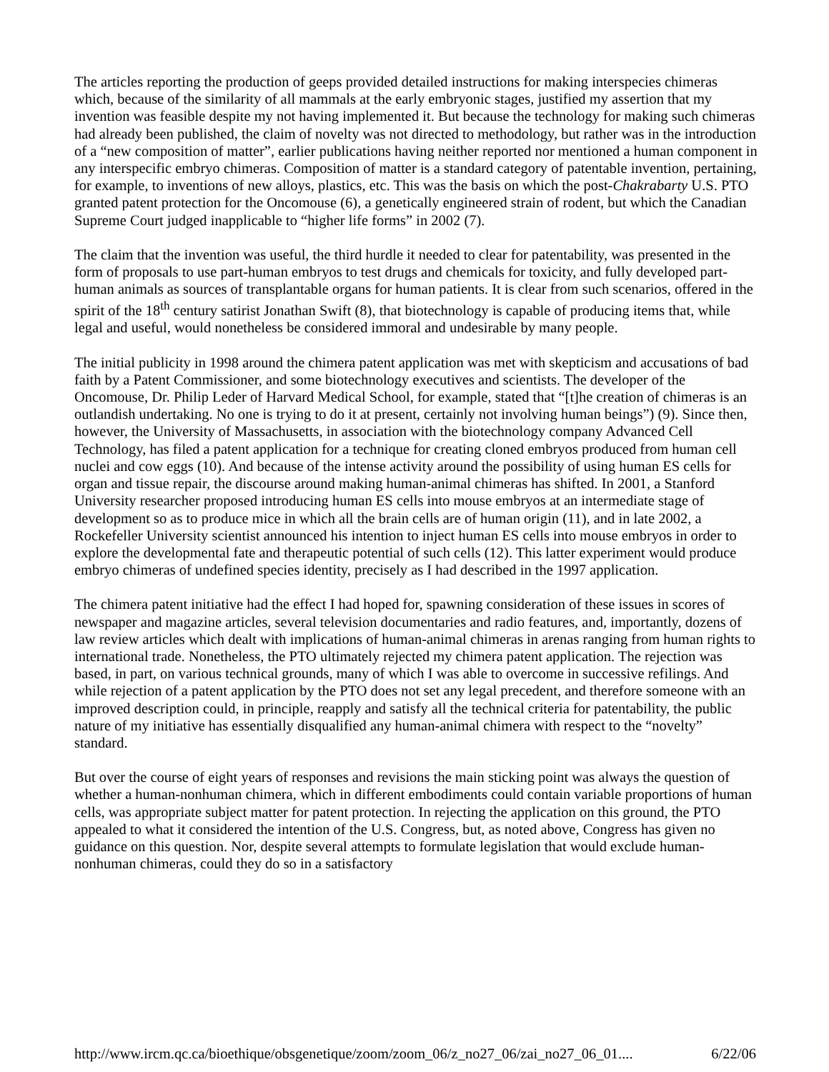The articles reporting the production of geeps provided detailed instructions for making interspecies chimeras which, because of the similarity of all mammals at the early embryonic stages, justified my assertion that my invention was feasible despite my not having implemented it. But because the technology for making such chimeras had already been published, the claim of novelty was not directed to methodology, but rather was in the introduction of a “new composition of matter”, earlier publications having neither reported nor mentioned a human component in any interspecific embryo chimeras. Composition of matter is a standard category of patentable invention, pertaining, for example, to inventions of new alloys, plastics, etc. This was the basis on which the post-Chakrabarty U.S. PTO granted patent protection for the Oncomouse (6), a genetically engineered strain of rodent, but which the Canadian Supreme Court judged inapplicable to “higher life forms” in 2002 (7).
The claim that the invention was useful, the third hurdle it needed to clear for patentability, was presented in the form of proposals to use part-human embryos to test drugs and chemicals for toxicity, and fully developed part-human animals as sources of transplantable organs for human patients. It is clear from such scenarios, offered in the spirit of the 18<sup>th</sup> century satirist Jonathan Swift (8), that biotechnology is capable of producing items that, while legal and useful, would nonetheless be considered immoral and undesirable by many people.
The initial publicity in 1998 around the chimera patent application was met with skepticism and accusations of bad faith by a Patent Commissioner, and some biotechnology executives and scientists. The developer of the Oncomouse, Dr. Philip Leder of Harvard Medical School, for example, stated that “[t]he creation of chimeras is an outlandish undertaking. No one is trying to do it at present, certainly not involving human beings”) (9). Since then, however, the University of Massachusetts, in association with the biotechnology company Advanced Cell Technology, has filed a patent application for a technique for creating cloned embryos produced from human cell nuclei and cow eggs (10). And because of the intense activity around the possibility of using human ES cells for organ and tissue repair, the discourse around making human-animal chimeras has shifted. In 2001, a Stanford University researcher proposed introducing human ES cells into mouse embryos at an intermediate stage of development so as to produce mice in which all the brain cells are of human origin (11), and in late 2002, a Rockefeller University scientist announced his intention to inject human ES cells into mouse embryos in order to explore the developmental fate and therapeutic potential of such cells (12). This latter experiment would produce embryo chimeras of undefined species identity, precisely as I had described in the 1997 application.
The chimera patent initiative had the effect I had hoped for, spawning consideration of these issues in scores of newspaper and magazine articles, several television documentaries and radio features, and, importantly, dozens of law review articles which dealt with implications of human-animal chimeras in arenas ranging from human rights to international trade. Nonetheless, the PTO ultimately rejected my chimera patent application. The rejection was based, in part, on various technical grounds, many of which I was able to overcome in successive refilings. And while rejection of a patent application by the PTO does not set any legal precedent, and therefore someone with an improved description could, in principle, reapply and satisfy all the technical criteria for patentability, the public nature of my initiative has essentially disqualified any human-animal chimera with respect to the “novelty” standard.
But over the course of eight years of responses and revisions the main sticking point was always the question of whether a human-nonhuman chimera, which in different embodiments could contain variable proportions of human cells, was appropriate subject matter for patent protection. In rejecting the application on this ground, the PTO appealed to what it considered the intention of the U.S. Congress, but, as noted above, Congress has given no guidance on this question. Nor, despite several attempts to formulate legislation that would exclude human-nonhuman chimeras, could they do so in a satisfactory
http://www.ircm.qc.ca/bioethique/obsgenetique/zoom/zoom_06/z_no27_06/zai_no27_06_01.... 6/22/06